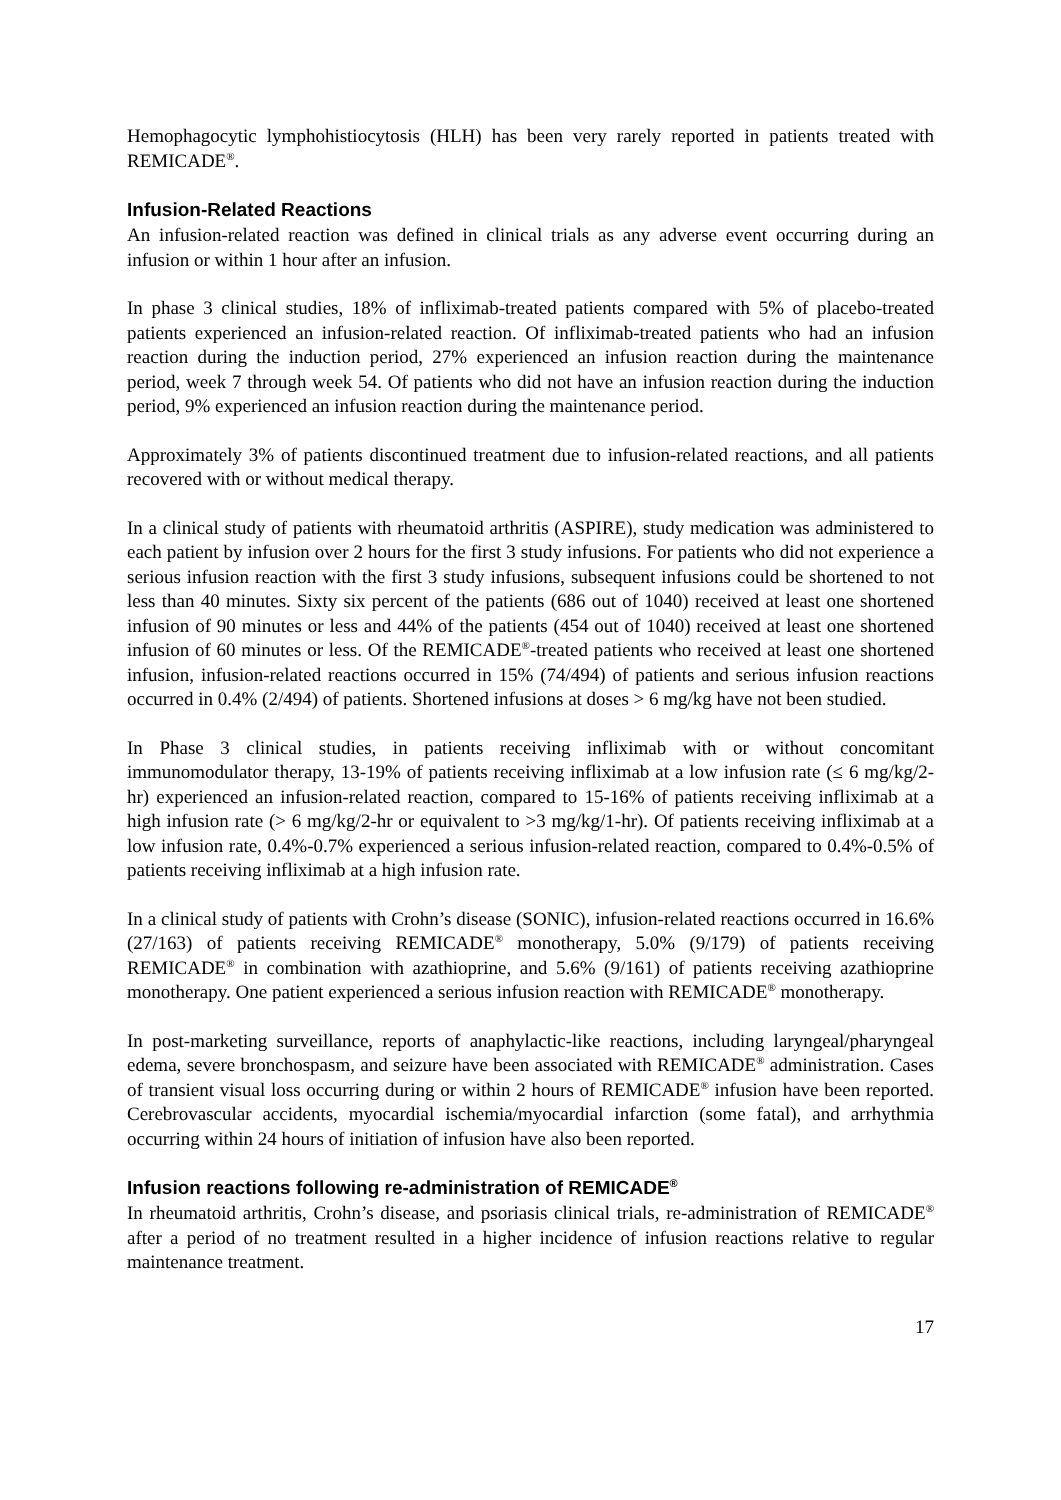Hemophagocytic lymphohistiocytosis (HLH) has been very rarely reported in patients treated with REMICADE<sup>®</sup>.
Infusion-Related Reactions
An infusion-related reaction was defined in clinical trials as any adverse event occurring during an infusion or within 1 hour after an infusion.
In phase 3 clinical studies, 18% of infliximab-treated patients compared with 5% of placebo-treated patients experienced an infusion-related reaction. Of infliximab-treated patients who had an infusion reaction during the induction period, 27% experienced an infusion reaction during the maintenance period, week 7 through week 54. Of patients who did not have an infusion reaction during the induction period, 9% experienced an infusion reaction during the maintenance period.
Approximately 3% of patients discontinued treatment due to infusion-related reactions, and all patients recovered with or without medical therapy.
In a clinical study of patients with rheumatoid arthritis (ASPIRE), study medication was administered to each patient by infusion over 2 hours for the first 3 study infusions. For patients who did not experience a serious infusion reaction with the first 3 study infusions, subsequent infusions could be shortened to not less than 40 minutes. Sixty six percent of the patients (686 out of 1040) received at least one shortened infusion of 90 minutes or less and 44% of the patients (454 out of 1040) received at least one shortened infusion of 60 minutes or less. Of the REMICADE<sup>®</sup>-treated patients who received at least one shortened infusion, infusion-related reactions occurred in 15% (74/494) of patients and serious infusion reactions occurred in 0.4% (2/494) of patients. Shortened infusions at doses > 6 mg/kg have not been studied.
In Phase 3 clinical studies, in patients receiving infliximab with or without concomitant immunomodulator therapy, 13-19% of patients receiving infliximab at a low infusion rate (≤ 6 mg/kg/2-hr) experienced an infusion-related reaction, compared to 15-16% of patients receiving infliximab at a high infusion rate (> 6 mg/kg/2-hr or equivalent to >3 mg/kg/1-hr). Of patients receiving infliximab at a low infusion rate, 0.4%-0.7% experienced a serious infusion-related reaction, compared to 0.4%-0.5% of patients receiving infliximab at a high infusion rate.
In a clinical study of patients with Crohn’s disease (SONIC), infusion-related reactions occurred in 16.6% (27/163) of patients receiving REMICADE<sup>®</sup> monotherapy, 5.0% (9/179) of patients receiving REMICADE<sup>®</sup> in combination with azathioprine, and 5.6% (9/161) of patients receiving azathioprine monotherapy. One patient experienced a serious infusion reaction with REMICADE<sup>®</sup> monotherapy.
In post-marketing surveillance, reports of anaphylactic-like reactions, including laryngeal/pharyngeal edema, severe bronchospasm, and seizure have been associated with REMICADE<sup>®</sup> administration. Cases of transient visual loss occurring during or within 2 hours of REMICADE<sup>®</sup> infusion have been reported. Cerebrovascular accidents, myocardial ischemia/myocardial infarction (some fatal), and arrhythmia occurring within 24 hours of initiation of infusion have also been reported.
Infusion reactions following re-administration of REMICADE<sup>®</sup>
In rheumatoid arthritis, Crohn’s disease, and psoriasis clinical trials, re-administration of REMICADE<sup>®</sup> after a period of no treatment resulted in a higher incidence of infusion reactions relative to regular maintenance treatment.
17